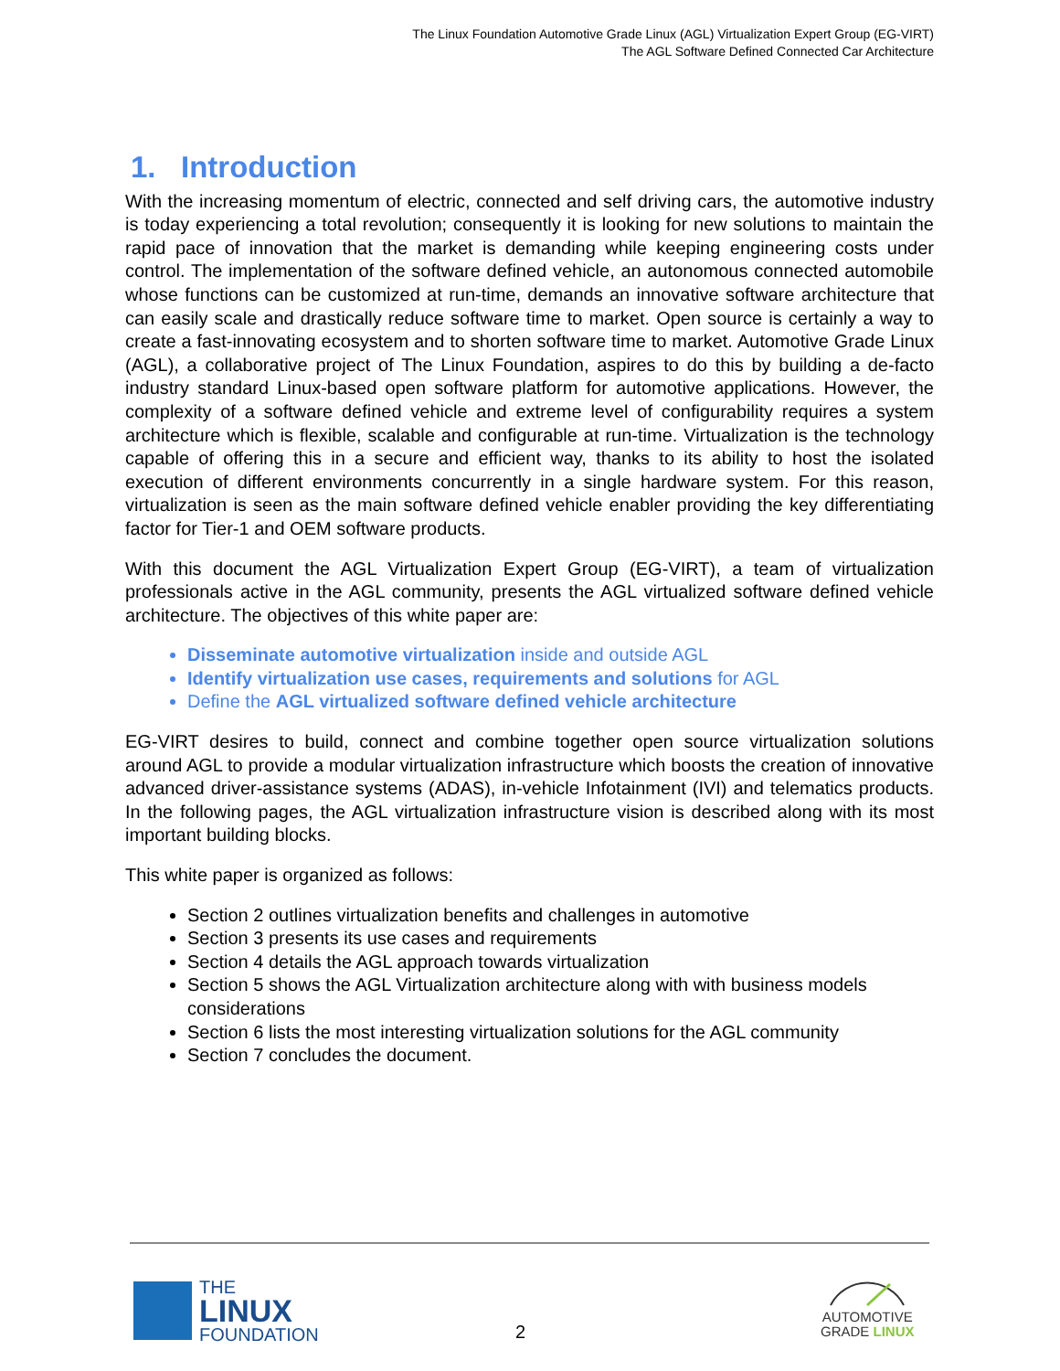The Linux Foundation Automotive Grade Linux (AGL) Virtualization Expert Group (EG-VIRT)
The AGL Software Defined Connected Car Architecture
1. Introduction
With the increasing momentum of electric, connected and self driving cars, the automotive industry is today experiencing a total revolution; consequently it is looking for new solutions to maintain the rapid pace of innovation that the market is demanding while keeping engineering costs under control. The implementation of the software defined vehicle, an autonomous connected automobile whose functions can be customized at run-time, demands an innovative software architecture that can easily scale and drastically reduce software time to market. Open source is certainly a way to create a fast-innovating ecosystem and to shorten software time to market. Automotive Grade Linux (AGL), a collaborative project of The Linux Foundation, aspires to do this by building a de-facto industry standard Linux-based open software platform for automotive applications. However, the complexity of a software defined vehicle and extreme level of configurability requires a system architecture which is flexible, scalable and configurable at run-time. Virtualization is the technology capable of offering this in a secure and efficient way, thanks to its ability to host the isolated execution of different environments concurrently in a single hardware system. For this reason, virtualization is seen as the main software defined vehicle enabler providing the key differentiating factor for Tier-1 and OEM software products.
With this document the AGL Virtualization Expert Group (EG-VIRT), a team of virtualization professionals active in the AGL community, presents the AGL virtualized software defined vehicle architecture. The objectives of this white paper are:
Disseminate automotive virtualization inside and outside AGL
Identify virtualization use cases, requirements and solutions for AGL
Define the AGL virtualized software defined vehicle architecture
EG-VIRT desires to build, connect and combine together open source virtualization solutions around AGL to provide a modular virtualization infrastructure which boosts the creation of innovative advanced driver-assistance systems (ADAS), in-vehicle Infotainment (IVI) and telematics products. In the following pages, the AGL virtualization infrastructure vision is described along with its most important building blocks.
This white paper is organized as follows:
Section 2 outlines virtualization benefits and challenges in automotive
Section 3 presents its use cases and requirements
Section 4 details the AGL approach towards virtualization
Section 5 shows the AGL Virtualization architecture along with with business models considerations
Section 6 lists the most interesting virtualization solutions for the AGL community
Section 7 concludes the document.
THE
LINUX
FOUNDATION
2
AUTOMOTIVE
GRADE LINUX